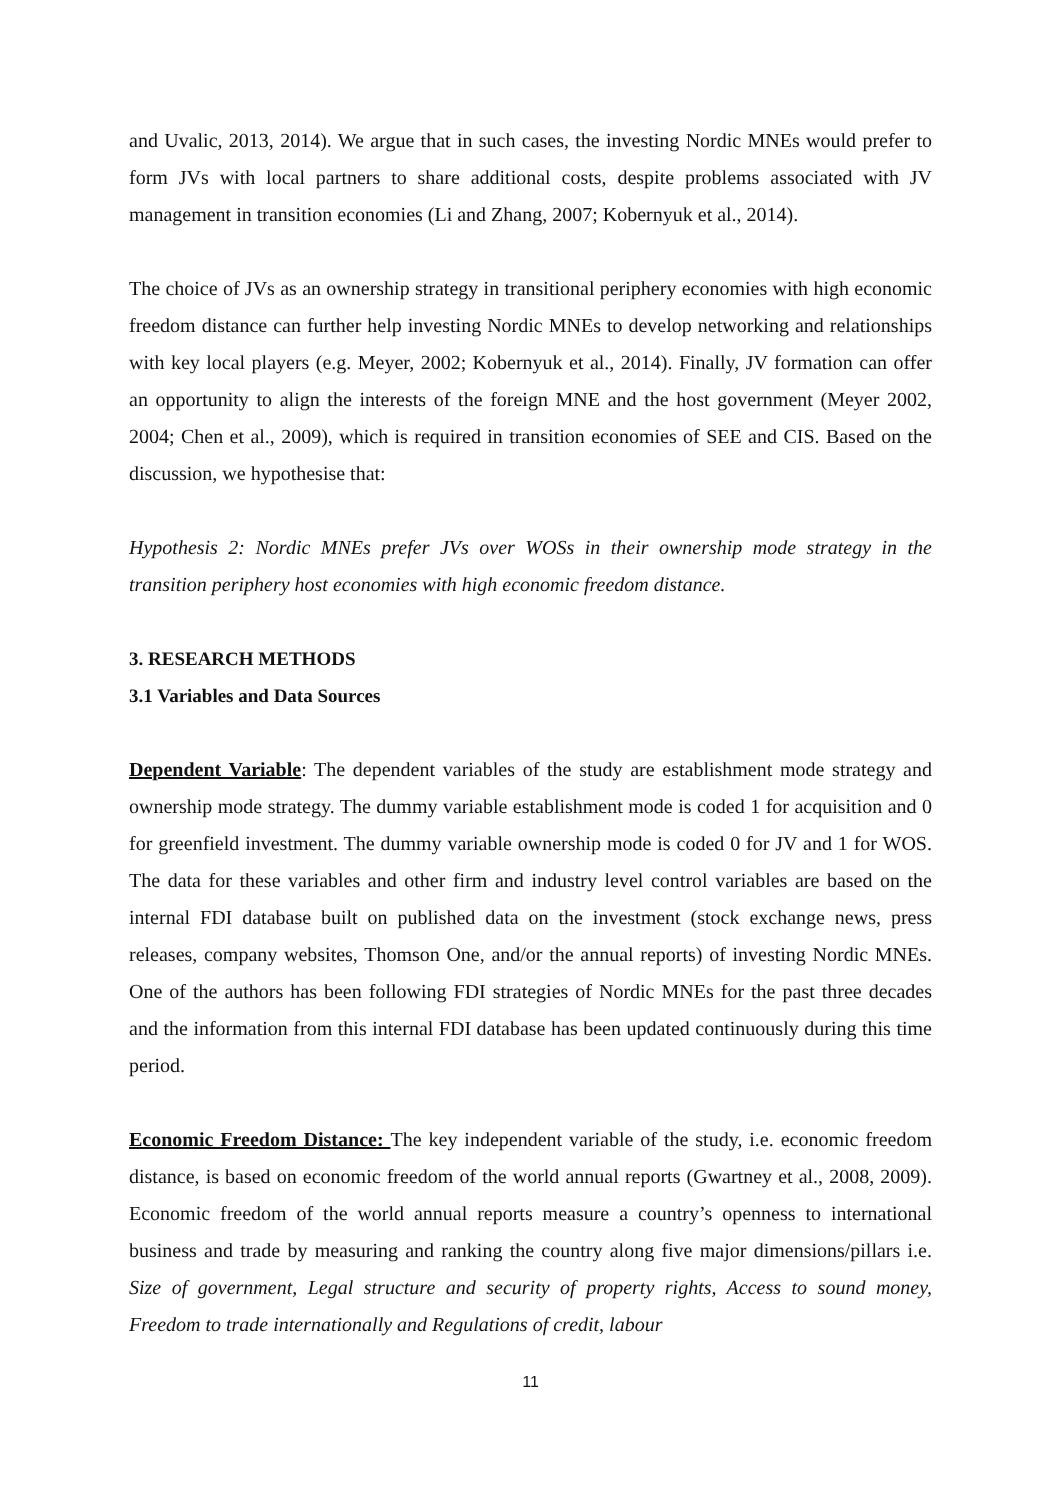and Uvalic, 2013, 2014). We argue that in such cases, the investing Nordic MNEs would prefer to form JVs with local partners to share additional costs, despite problems associated with JV management in transition economies (Li and Zhang, 2007; Kobernyuk et al., 2014).
The choice of JVs as an ownership strategy in transitional periphery economies with high economic freedom distance can further help investing Nordic MNEs to develop networking and relationships with key local players (e.g. Meyer, 2002; Kobernyuk et al., 2014). Finally, JV formation can offer an opportunity to align the interests of the foreign MNE and the host government (Meyer 2002, 2004; Chen et al., 2009), which is required in transition economies of SEE and CIS. Based on the discussion, we hypothesise that:
Hypothesis 2: Nordic MNEs prefer JVs over WOSs in their ownership mode strategy in the transition periphery host economies with high economic freedom distance.
3. RESEARCH METHODS
3.1 Variables and Data Sources
Dependent Variable: The dependent variables of the study are establishment mode strategy and ownership mode strategy. The dummy variable establishment mode is coded 1 for acquisition and 0 for greenfield investment. The dummy variable ownership mode is coded 0 for JV and 1 for WOS. The data for these variables and other firm and industry level control variables are based on the internal FDI database built on published data on the investment (stock exchange news, press releases, company websites, Thomson One, and/or the annual reports) of investing Nordic MNEs. One of the authors has been following FDI strategies of Nordic MNEs for the past three decades and the information from this internal FDI database has been updated continuously during this time period.
Economic Freedom Distance: The key independent variable of the study, i.e. economic freedom distance, is based on economic freedom of the world annual reports (Gwartney et al., 2008, 2009). Economic freedom of the world annual reports measure a country’s openness to international business and trade by measuring and ranking the country along five major dimensions/pillars i.e. Size of government, Legal structure and security of property rights, Access to sound money, Freedom to trade internationally and Regulations of credit, labour
11